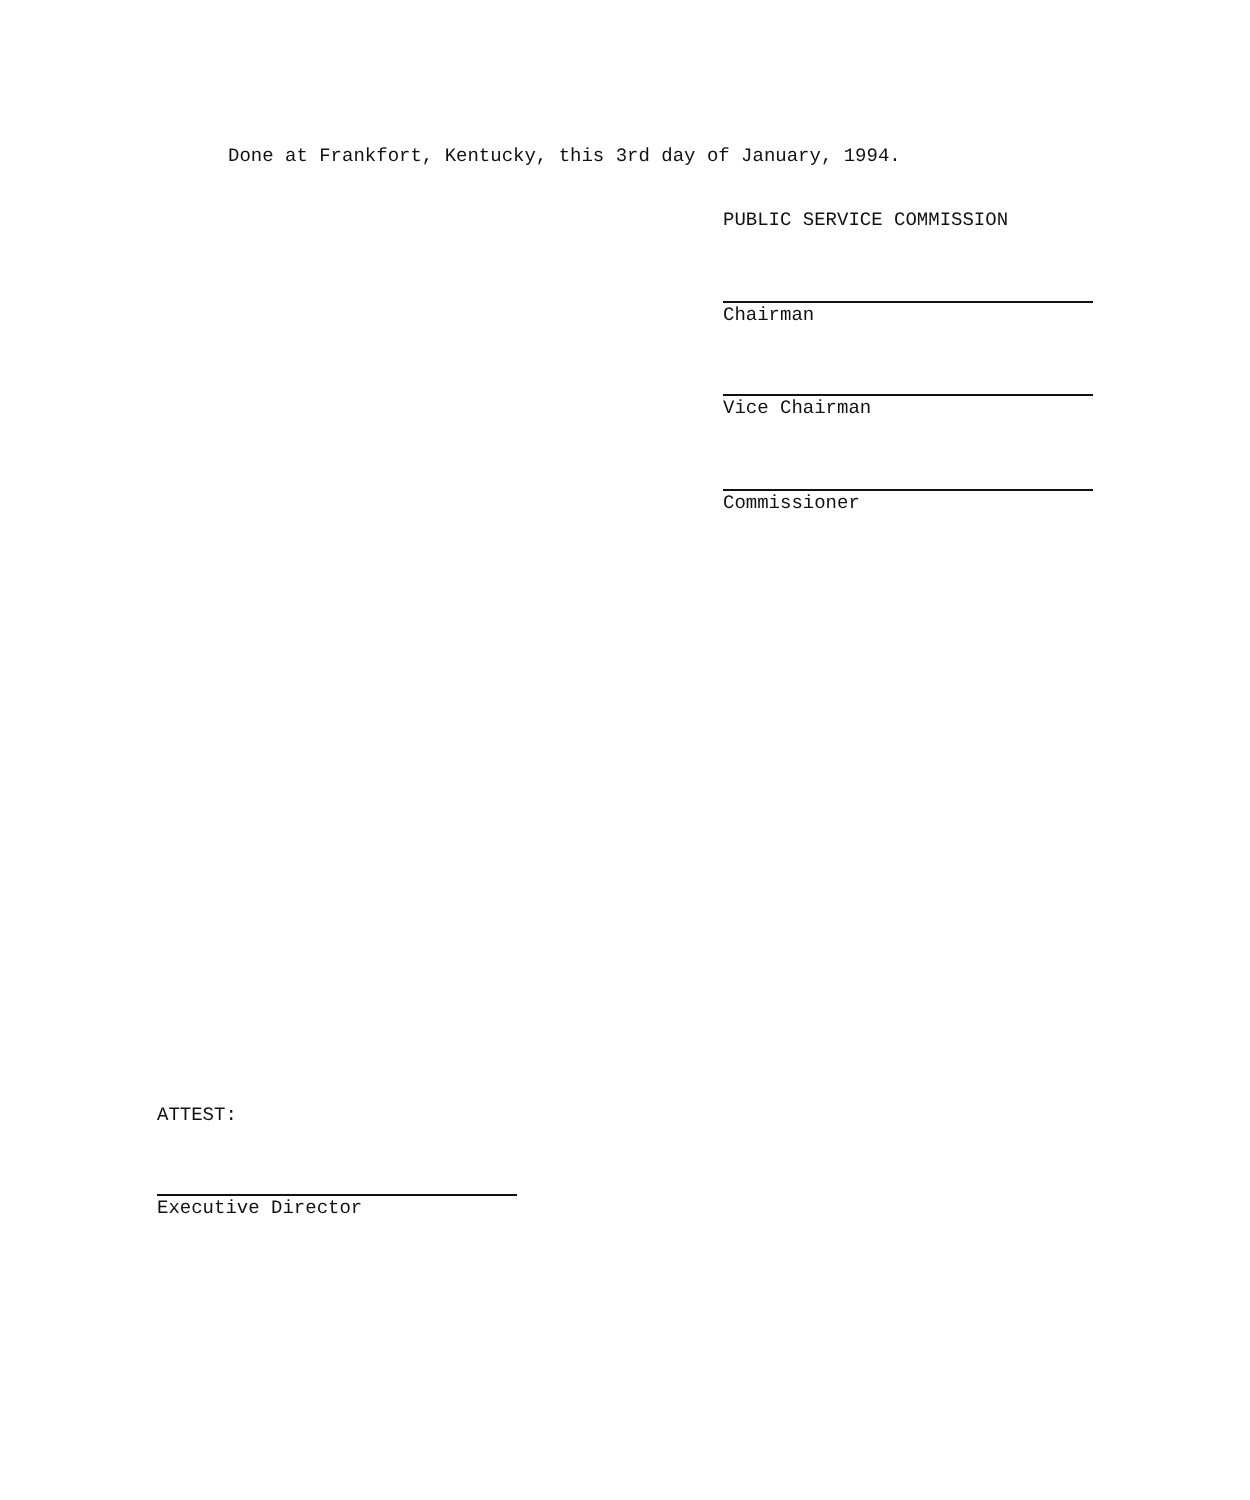Done at Frankfort, Kentucky, this 3rd day of January, 1994.
PUBLIC SERVICE COMMISSION
Chairman
Vice Chairman
Commissioner
ATTEST:
Executive Director